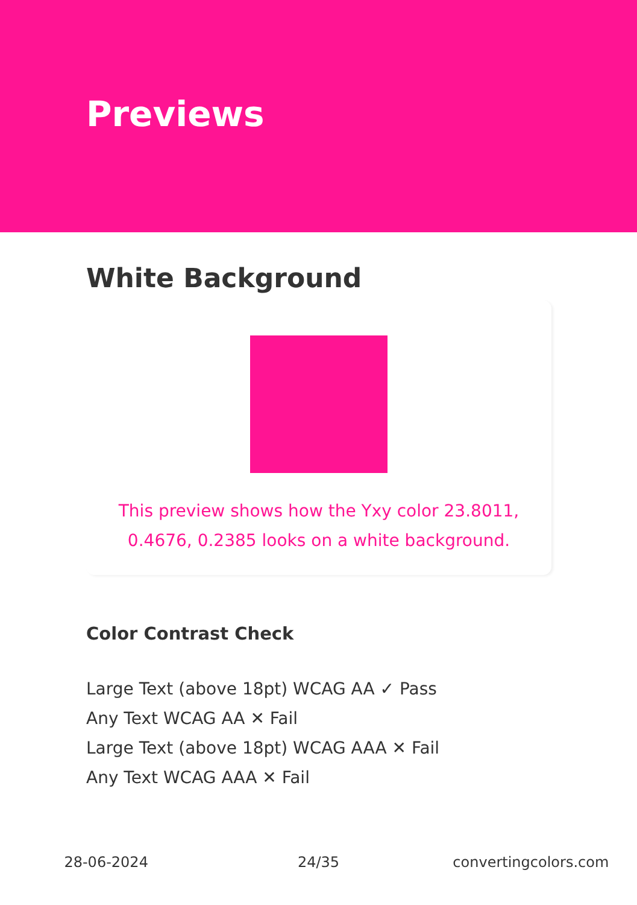Previews
White Background
This preview shows how the Yxy color 23.8011, 0.4676, 0.2385 looks on a white background.
Color Contrast Check
Large Text (above 18pt) WCAG AA ✓ Pass
Any Text WCAG AA ✕ Fail
Large Text (above 18pt) WCAG AAA ✕ Fail
Any Text WCAG AAA ✕ Fail
28-06-2024 24/35 convertingcolors.com